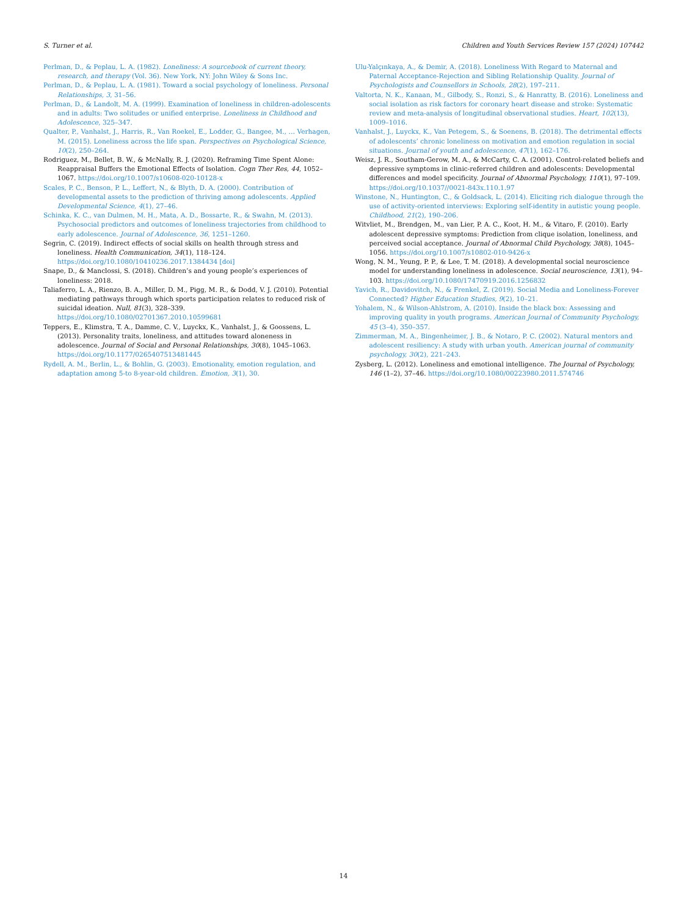S. Turner et al. Children and Youth Services Review 157 (2024) 107442
Perlman, D., & Peplau, L. A. (1982). Loneliness: A sourcebook of current theory, research, and therapy (Vol. 36). New York, NY: John Wiley & Sons Inc.
Perlman, D., & Peplau, L. A. (1981). Toward a social psychology of loneliness. Personal Relationships, 3, 31–56.
Perlman, D., & Landolt, M. A. (1999). Examination of loneliness in children-adolescents and in adults: Two solitudes or unified enterprise. Loneliness in Childhood and Adolescence, 325–347.
Qualter, P., Vanhalst, J., Harris, R., Van Roekel, E., Lodder, G., Bangee, M., … Verhagen, M. (2015). Loneliness across the life span. Perspectives on Psychological Science, 10(2), 250–264.
Rodriguez, M., Bellet, B. W., & McNally, R. J. (2020). Reframing Time Spent Alone: Reappraisal Buffers the Emotional Effects of Isolation. Cogn Ther Res, 44, 1052–1067. https://doi.org/10.1007/s10608-020-10128-x
Scales, P. C., Benson, P. L., Leffert, N., & Blyth, D. A. (2000). Contribution of developmental assets to the prediction of thriving among adolescents. Applied Developmental Science, 4(1), 27–46.
Schinka, K. C., van Dulmen, M. H., Mata, A. D., Bossarte, R., & Swahn, M. (2013). Psychosocial predictors and outcomes of loneliness trajectories from childhood to early adolescence. Journal of Adolescence, 36, 1251–1260.
Segrin, C. (2019). Indirect effects of social skills on health through stress and loneliness. Health Communication, 34(1), 118–124. https://doi.org/10.1080/10410236.2017.1384434 [doi]
Snape, D., & Manclossi, S. (2018). Children’s and young people’s experiences of loneliness: 2018.
Taliaferro, L. A., Rienzo, B. A., Miller, D. M., Pigg, M. R., & Dodd, V. J. (2010). Potential mediating pathways through which sports participation relates to reduced risk of suicidal ideation. Null, 81(3), 328–339. https://doi.org/10.1080/02701367.2010.10599681
Teppers, E., Klimstra, T. A., Damme, C. V., Luyckx, K., Vanhalst, J., & Goossens, L. (2013). Personality traits, loneliness, and attitudes toward aloneness in adolescence. Journal of Social and Personal Relationships, 30(8), 1045–1063. https://doi.org/10.1177/0265407513481445
Rydell, A. M., Berlin, L., & Bohlin, G. (2003). Emotionality, emotion regulation, and adaptation among 5-to 8-year-old children. Emotion, 3(1), 30.
Ulu-Yalçınkaya, A., & Demir, A. (2018). Loneliness With Regard to Maternal and Paternal Acceptance-Rejection and Sibling Relationship Quality. Journal of Psychologists and Counsellors in Schools, 28(2), 197–211.
Valtorta, N. K., Kanaan, M., Gilbody, S., Ronzi, S., & Hanratty, B. (2016). Loneliness and social isolation as risk factors for coronary heart disease and stroke: Systematic review and meta-analysis of longitudinal observational studies. Heart, 102(13), 1009–1016.
Vanhalst, J., Luyckx, K., Van Petegem, S., & Soenens, B. (2018). The detrimental effects of adolescents’ chronic loneliness on motivation and emotion regulation in social situations. Journal of youth and adolescence, 47(1), 162–176.
Weisz, J. R., Southam-Gerow, M. A., & McCarty, C. A. (2001). Control-related beliefs and depressive symptoms in clinic-referred children and adolescents: Developmental differences and model specificity. Journal of Abnormal Psychology, 110(1), 97–109. https://doi.org/10.1037//0021-843x.110.1.97
Winstone, N., Huntington, C., & Goldsack, L. (2014). Eliciting rich dialogue through the use of activity-oriented interviews: Exploring self-identity in autistic young people. Childhood, 21(2), 190–206.
Witvliet, M., Brendgen, M., van Lier, P. A. C., Koot, H. M., & Vitaro, F. (2010). Early adolescent depressive symptoms: Prediction from clique isolation, loneliness, and perceived social acceptance. Journal of Abnormal Child Psychology, 38(8), 1045–1056. https://doi.org/10.1007/s10802-010-9426-x
Wong, N. M., Yeung, P. P., & Lee, T. M. (2018). A developmental social neuroscience model for understanding loneliness in adolescence. Social neuroscience, 13(1), 94–103. https://doi.org/10.1080/17470919.2016.1256832
Yavich, R., Davidovitch, N., & Frenkel, Z. (2019). Social Media and Loneliness-Forever Connected? Higher Education Studies, 9(2), 10–21.
Yohalem, N., & Wilson-Ahlstrom, A. (2010). Inside the black box: Assessing and improving quality in youth programs. American Journal of Community Psychology, 45 (3–4), 350–357.
Zimmerman, M. A., Bingenheimer, J. B., & Notaro, P. C. (2002). Natural mentors and adolescent resiliency: A study with urban youth. American journal of community psychology, 30(2), 221–243.
Zysberg, L. (2012). Loneliness and emotional intelligence. The Journal of Psychology, 146 (1–2), 37–46. https://doi.org/10.1080/00223980.2011.574746
14